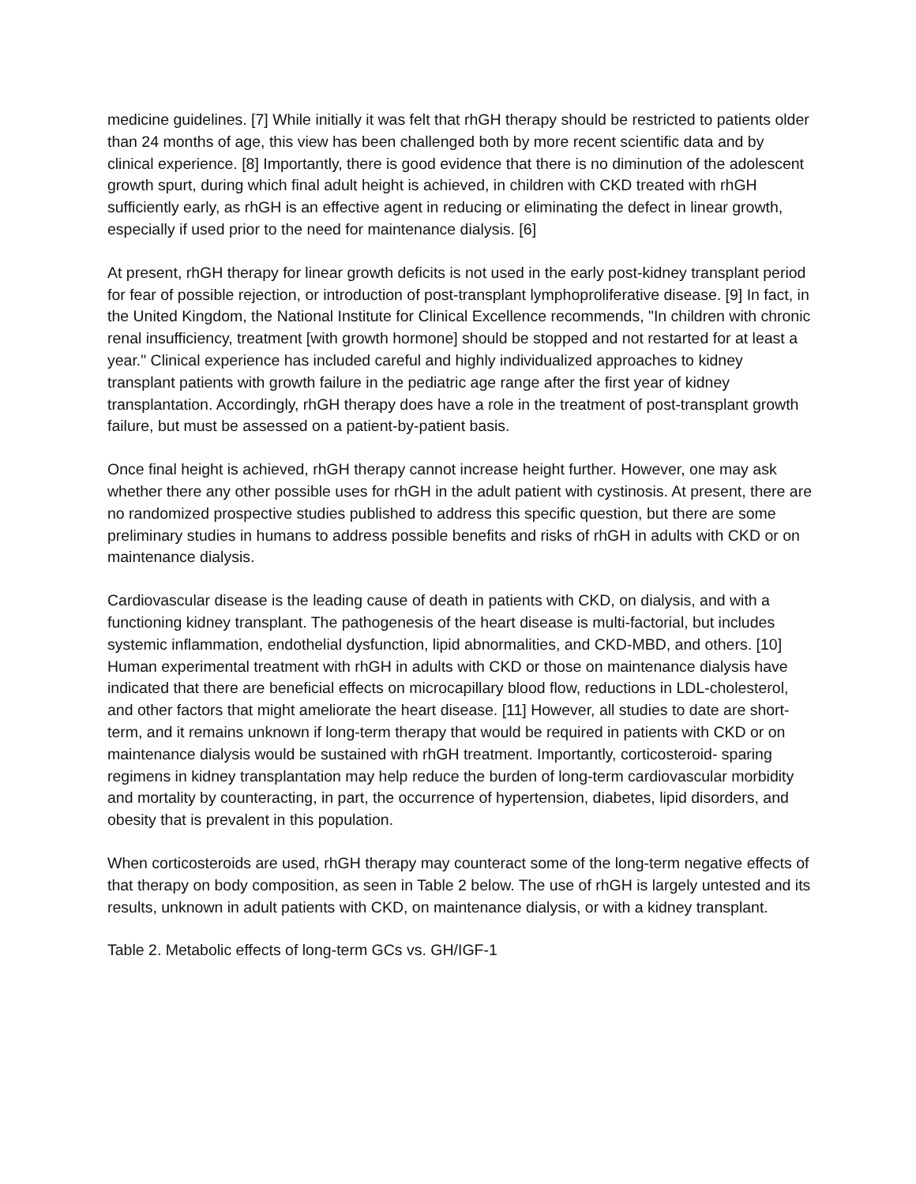medicine guidelines. [7] While initially it was felt that rhGH therapy should be restricted to patients older than 24 months of age, this view has been challenged both by more recent scientific data and by clinical experience. [8] Importantly, there is good evidence that there is no diminution of the adolescent growth spurt, during which final adult height is achieved, in children with CKD treated with rhGH sufficiently early, as rhGH is an effective agent in reducing or eliminating the defect in linear growth, especially if used prior to the need for maintenance dialysis. [6]
At present, rhGH therapy for linear growth deficits is not used in the early post-kidney transplant period for fear of possible rejection, or introduction of post-transplant lymphoproliferative disease. [9] In fact, in the United Kingdom, the National Institute for Clinical Excellence recommends, "In children with chronic renal insufficiency, treatment [with growth hormone] should be stopped and not restarted for at least a year." Clinical experience has included careful and highly individualized approaches to kidney transplant patients with growth failure in the pediatric age range after the first year of kidney transplantation. Accordingly, rhGH therapy does have a role in the treatment of post-transplant growth failure, but must be assessed on a patient-by-patient basis.
Once final height is achieved, rhGH therapy cannot increase height further. However, one may ask whether there any other possible uses for rhGH in the adult patient with cystinosis. At present, there are no randomized prospective studies published to address this specific question, but there are some preliminary studies in humans to address possible benefits and risks of rhGH in adults with CKD or on maintenance dialysis.
Cardiovascular disease is the leading cause of death in patients with CKD, on dialysis, and with a functioning kidney transplant. The pathogenesis of the heart disease is multi-factorial, but includes systemic inflammation, endothelial dysfunction, lipid abnormalities, and CKD-MBD, and others. [10] Human experimental treatment with rhGH in adults with CKD or those on maintenance dialysis have indicated that there are beneficial effects on microcapillary blood flow, reductions in LDL-cholesterol, and other factors that might ameliorate the heart disease. [11] However, all studies to date are short-term, and it remains unknown if long-term therapy that would be required in patients with CKD or on maintenance dialysis would be sustained with rhGH treatment. Importantly, corticosteroid- sparing regimens in kidney transplantation may help reduce the burden of long-term cardiovascular morbidity and mortality by counteracting, in part, the occurrence of hypertension, diabetes, lipid disorders, and obesity that is prevalent in this population.
When corticosteroids are used, rhGH therapy may counteract some of the long-term negative effects of that therapy on body composition, as seen in Table 2 below. The use of rhGH is largely untested and its results, unknown in adult patients with CKD, on maintenance dialysis, or with a kidney transplant.
Table 2. Metabolic effects of long-term GCs vs. GH/IGF-1